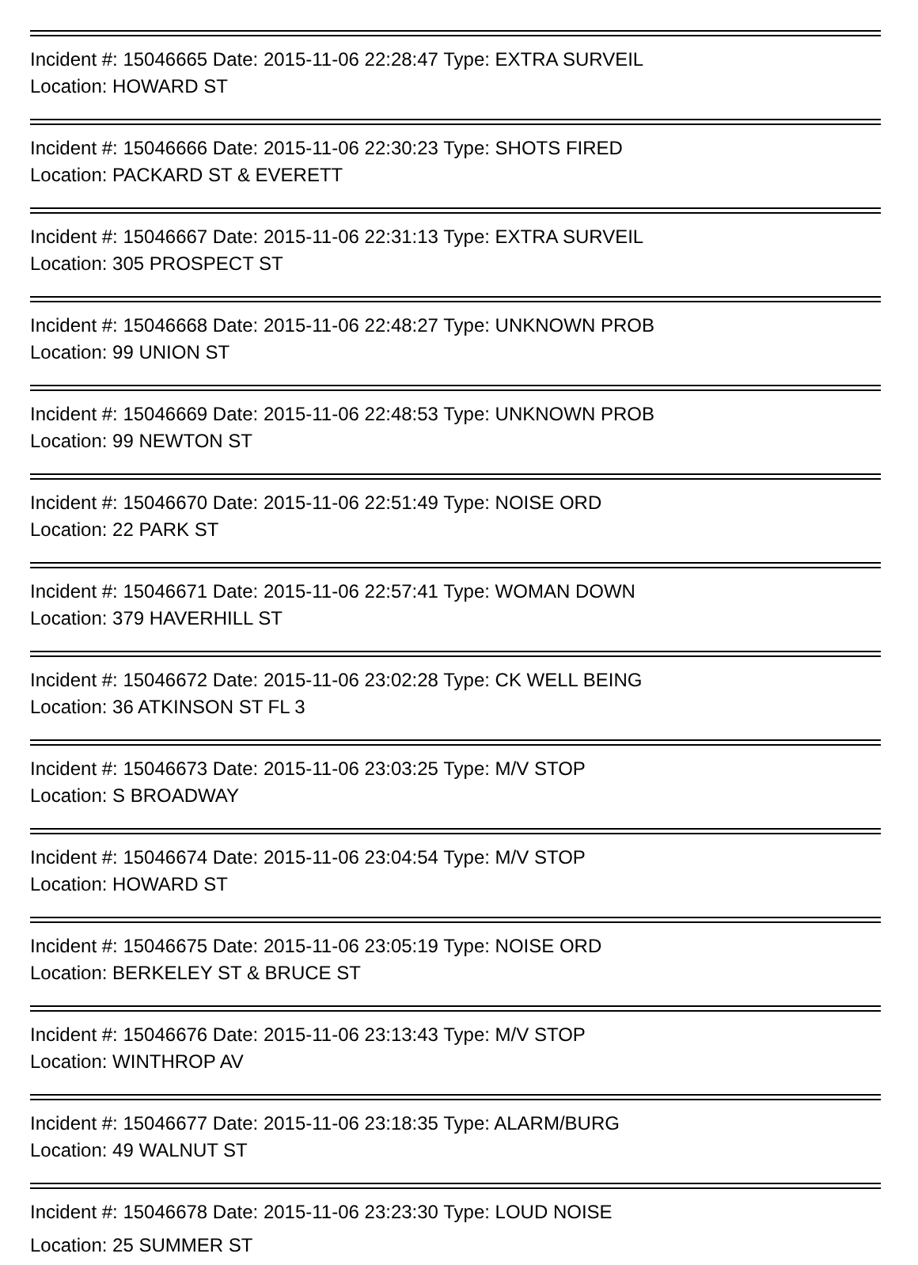Incident #: 15046665 Date: 2015-11-06 22:28:47 Type: EXTRA SURVEIL
Location: HOWARD ST
Incident #: 15046666 Date: 2015-11-06 22:30:23 Type: SHOTS FIRED
Location: PACKARD ST & EVERETT
Incident #: 15046667 Date: 2015-11-06 22:31:13 Type: EXTRA SURVEIL
Location: 305 PROSPECT ST
Incident #: 15046668 Date: 2015-11-06 22:48:27 Type: UNKNOWN PROB
Location: 99 UNION ST
Incident #: 15046669 Date: 2015-11-06 22:48:53 Type: UNKNOWN PROB
Location: 99 NEWTON ST
Incident #: 15046670 Date: 2015-11-06 22:51:49 Type: NOISE ORD
Location: 22 PARK ST
Incident #: 15046671 Date: 2015-11-06 22:57:41 Type: WOMAN DOWN
Location: 379 HAVERHILL ST
Incident #: 15046672 Date: 2015-11-06 23:02:28 Type: CK WELL BEING
Location: 36 ATKINSON ST FL 3
Incident #: 15046673 Date: 2015-11-06 23:03:25 Type: M/V STOP
Location: S BROADWAY
Incident #: 15046674 Date: 2015-11-06 23:04:54 Type: M/V STOP
Location: HOWARD ST
Incident #: 15046675 Date: 2015-11-06 23:05:19 Type: NOISE ORD
Location: BERKELEY ST & BRUCE ST
Incident #: 15046676 Date: 2015-11-06 23:13:43 Type: M/V STOP
Location: WINTHROP AV
Incident #: 15046677 Date: 2015-11-06 23:18:35 Type: ALARM/BURG
Location: 49 WALNUT ST
Incident #: 15046678 Date: 2015-11-06 23:23:30 Type: LOUD NOISE
Location: 25 SUMMER ST